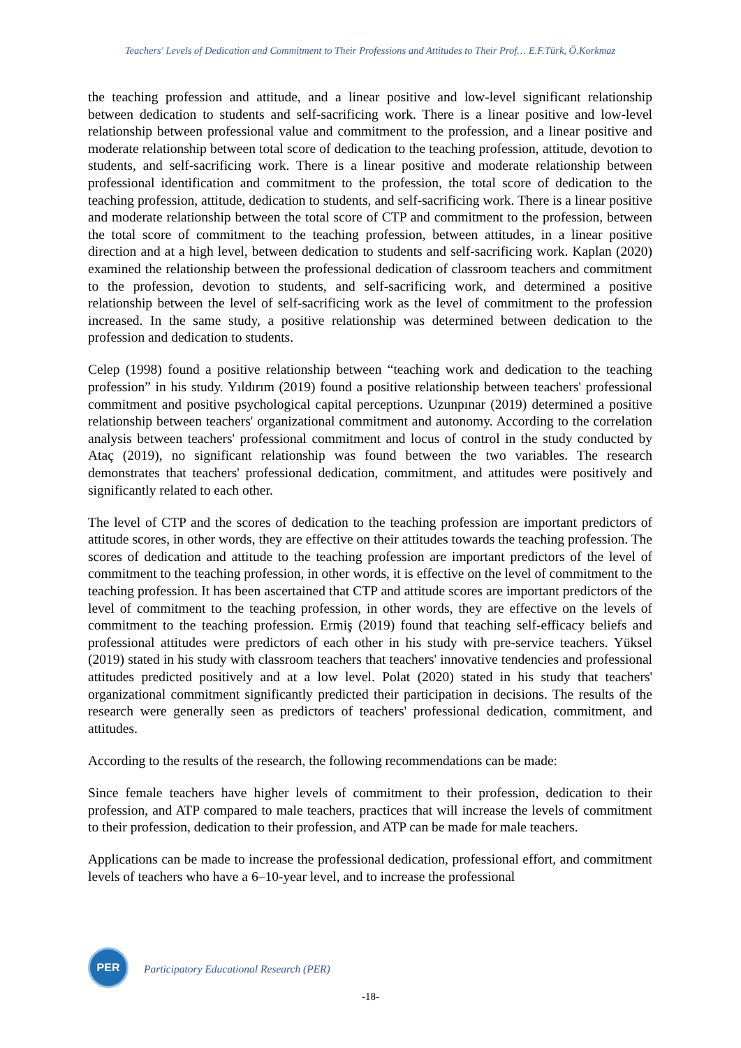Teachers' Levels of Dedication and Commitment to Their Professions and Attitudes to Their Prof… E.F.Türk, Ö.Korkmaz
the teaching profession and attitude, and a linear positive and low-level significant relationship between dedication to students and self-sacrificing work. There is a linear positive and low-level relationship between professional value and commitment to the profession, and a linear positive and moderate relationship between total score of dedication to the teaching profession, attitude, devotion to students, and self-sacrificing work. There is a linear positive and moderate relationship between professional identification and commitment to the profession, the total score of dedication to the teaching profession, attitude, dedication to students, and self-sacrificing work. There is a linear positive and moderate relationship between the total score of CTP and commitment to the profession, between the total score of commitment to the teaching profession, between attitudes, in a linear positive direction and at a high level, between dedication to students and self-sacrificing work. Kaplan (2020) examined the relationship between the professional dedication of classroom teachers and commitment to the profession, devotion to students, and self-sacrificing work, and determined a positive relationship between the level of self-sacrificing work as the level of commitment to the profession increased. In the same study, a positive relationship was determined between dedication to the profession and dedication to students.
Celep (1998) found a positive relationship between “teaching work and dedication to the teaching profession” in his study. Yıldırım (2019) found a positive relationship between teachers' professional commitment and positive psychological capital perceptions. Uzunpınar (2019) determined a positive relationship between teachers' organizational commitment and autonomy. According to the correlation analysis between teachers' professional commitment and locus of control in the study conducted by Ataç (2019), no significant relationship was found between the two variables. The research demonstrates that teachers' professional dedication, commitment, and attitudes were positively and significantly related to each other.
The level of CTP and the scores of dedication to the teaching profession are important predictors of attitude scores, in other words, they are effective on their attitudes towards the teaching profession. The scores of dedication and attitude to the teaching profession are important predictors of the level of commitment to the teaching profession, in other words, it is effective on the level of commitment to the teaching profession. It has been ascertained that CTP and attitude scores are important predictors of the level of commitment to the teaching profession, in other words, they are effective on the levels of commitment to the teaching profession. Ermiş (2019) found that teaching self-efficacy beliefs and professional attitudes were predictors of each other in his study with pre-service teachers. Yüksel (2019) stated in his study with classroom teachers that teachers' innovative tendencies and professional attitudes predicted positively and at a low level. Polat (2020) stated in his study that teachers' organizational commitment significantly predicted their participation in decisions. The results of the research were generally seen as predictors of teachers' professional dedication, commitment, and attitudes.
According to the results of the research, the following recommendations can be made:
Since female teachers have higher levels of commitment to their profession, dedication to their profession, and ATP compared to male teachers, practices that will increase the levels of commitment to their profession, dedication to their profession, and ATP can be made for male teachers.
Applications can be made to increase the professional dedication, professional effort, and commitment levels of teachers who have a 6–10-year level, and to increase the professional
PER
Participatory Educational Research (PER)
-18-